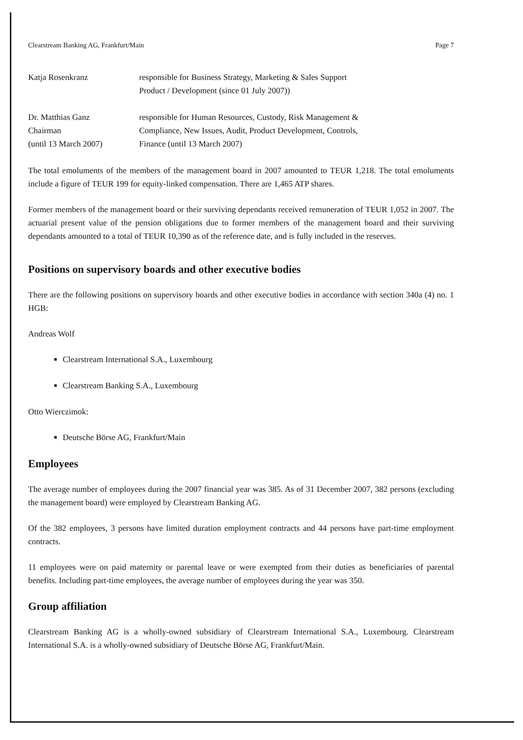Clearstream Banking AG, Frankfurt/Main Page 7
Katja Rosenkranz responsible for Business Strategy, Marketing & Sales Support
Product / Development (since 01 July 2007))
Dr. Matthias Ganz
Chairman
(until 13 March 2007)
responsible for Human Resources, Custody, Risk Management &
Compliance, New Issues, Audit, Product Development, Controls,
Finance (until 13 March 2007)
The total emoluments of the members of the management board in 2007 amounted to TEUR 1,218. The total emoluments include a figure of TEUR 199 for equity-linked compensation. There are 1,465 ATP shares.
Former members of the management board or their surviving dependants received remuneration of TEUR 1,052 in 2007. The actuarial present value of the pension obligations due to former members of the management board and their surviving dependants amounted to a total of TEUR 10,390 as of the reference date, and is fully included in the reserves.
Positions on supervisory boards and other executive bodies
There are the following positions on supervisory boards and other executive bodies in accordance with section 340a (4) no. 1 HGB:
Andreas Wolf
Clearstream International S.A., Luxembourg
Clearstream Banking S.A., Luxembourg
Otto Wierczimok:
Deutsche Börse AG, Frankfurt/Main
Employees
The average number of employees during the 2007 financial year was 385. As of 31 December 2007, 382 persons (excluding the management board) were employed by Clearstream Banking AG.
Of the 382 employees, 3 persons have limited duration employment contracts and 44 persons have part-time employment contracts.
11 employees were on paid maternity or parental leave or were exempted from their duties as beneficiaries of parental benefits. Including part-time employees, the average number of employees during the year was 350.
Group affiliation
Clearstream Banking AG is a wholly-owned subsidiary of Clearstream International S.A., Luxembourg. Clearstream International S.A. is a wholly-owned subsidiary of Deutsche Börse AG, Frankfurt/Main.